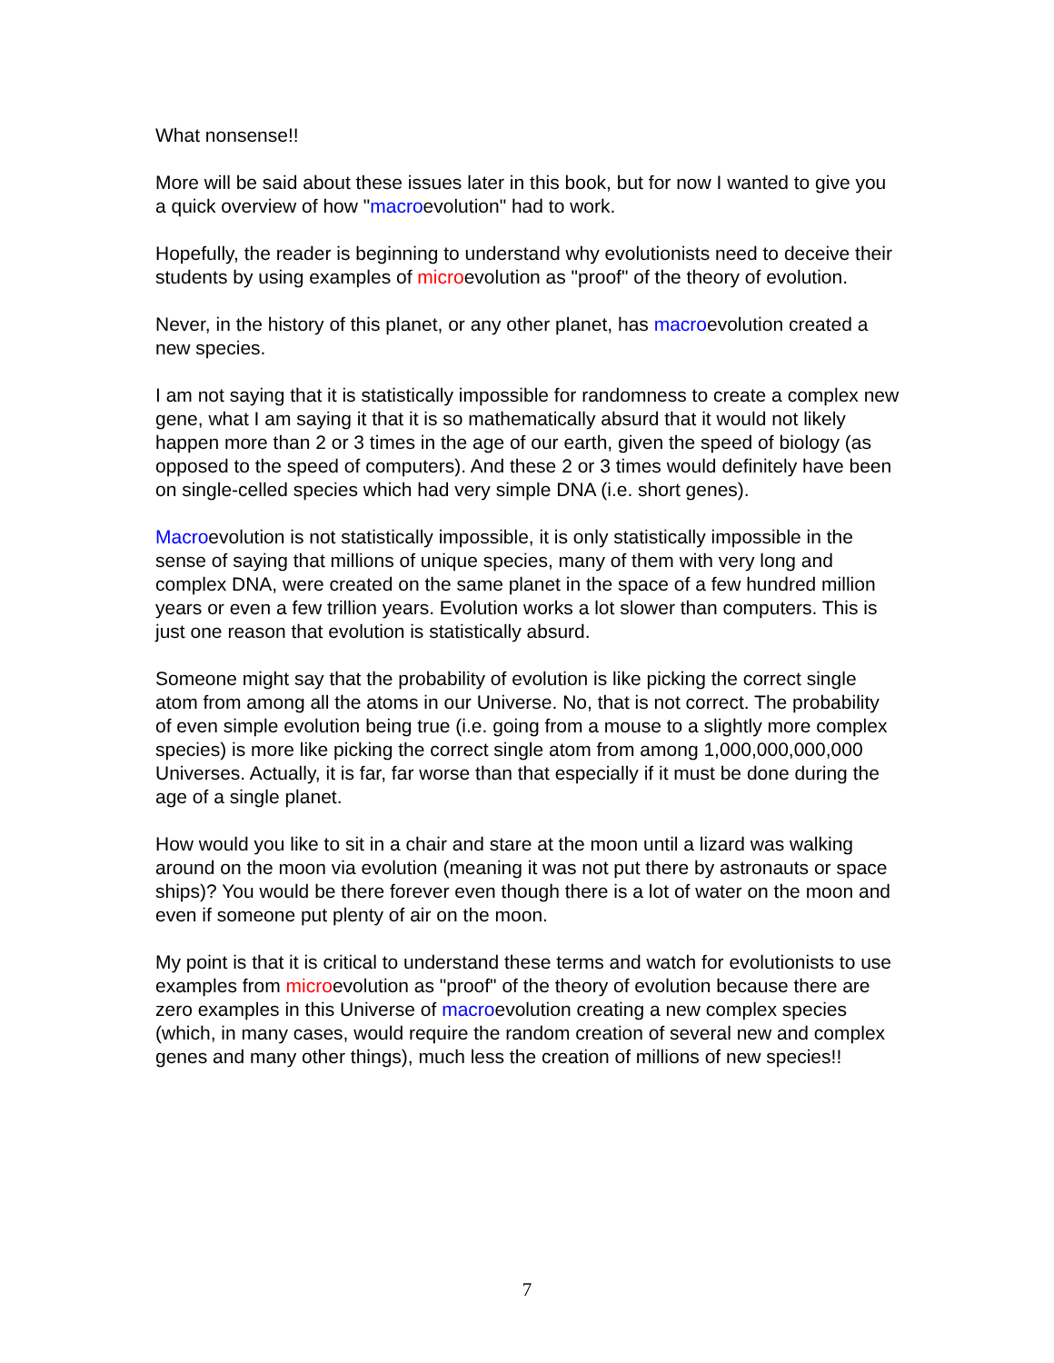What nonsense!!
More will be said about these issues later in this book, but for now I wanted to give you a quick overview of how "macroevolution" had to work.
Hopefully, the reader is beginning to understand why evolutionists need to deceive their students by using examples of microevolution as "proof" of the theory of evolution.
Never, in the history of this planet, or any other planet, has macroevolution created a new species.
I am not saying that it is statistically impossible for randomness to create a complex new gene, what I am saying it that it is so mathematically absurd that it would not likely happen more than 2 or 3 times in the age of our earth, given the speed of biology (as opposed to the speed of computers). And these 2 or 3 times would definitely have been on single-celled species which had very simple DNA (i.e. short genes).
Macroevolution is not statistically impossible, it is only statistically impossible in the sense of saying that millions of unique species, many of them with very long and complex DNA, were created on the same planet in the space of a few hundred million years or even a few trillion years. Evolution works a lot slower than computers. This is just one reason that evolution is statistically absurd.
Someone might say that the probability of evolution is like picking the correct single atom from among all the atoms in our Universe. No, that is not correct. The probability of even simple evolution being true (i.e. going from a mouse to a slightly more complex species) is more like picking the correct single atom from among 1,000,000,000,000 Universes. Actually, it is far, far worse than that especially if it must be done during the age of a single planet.
How would you like to sit in a chair and stare at the moon until a lizard was walking around on the moon via evolution (meaning it was not put there by astronauts or space ships)? You would be there forever even though there is a lot of water on the moon and even if someone put plenty of air on the moon.
My point is that it is critical to understand these terms and watch for evolutionists to use examples from microevolution as "proof" of the theory of evolution because there are zero examples in this Universe of macroevolution creating a new complex species (which, in many cases, would require the random creation of several new and complex genes and many other things), much less the creation of millions of new species!!
7